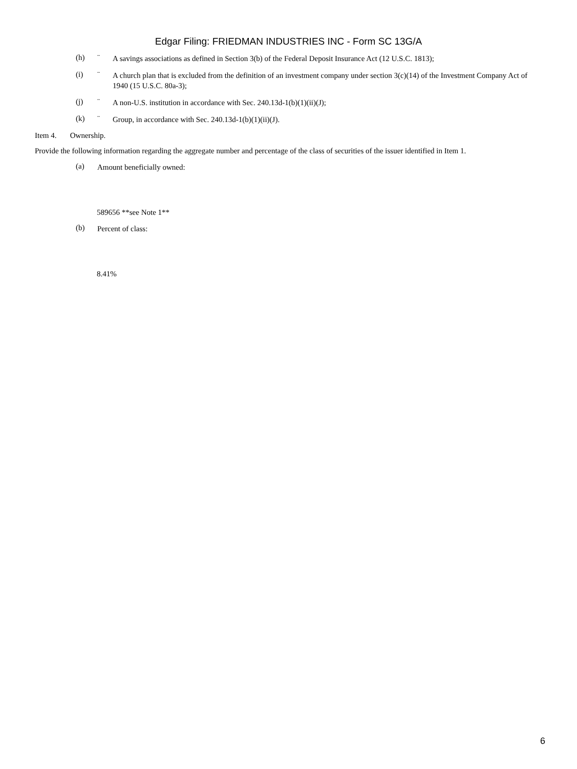Edgar Filing: FRIEDMAN INDUSTRIES INC - Form SC 13G/A
(h) ¨ A savings associations as defined in Section 3(b) of the Federal Deposit Insurance Act (12 U.S.C. 1813);
(i) ¨ A church plan that is excluded from the definition of an investment company under section 3(c)(14) of the Investment Company Act of 1940 (15 U.S.C. 80a-3);
(j) ¨ A non-U.S. institution in accordance with Sec. 240.13d-1(b)(1)(ii)(J);
(k) ¨ Group, in accordance with Sec. 240.13d-1(b)(1)(ii)(J).
Item 4. Ownership.
Provide the following information regarding the aggregate number and percentage of the class of securities of the issuer identified in Item 1.
(a) Amount beneficially owned:
589656 **see Note 1**
(b) Percent of class:
8.41%
6